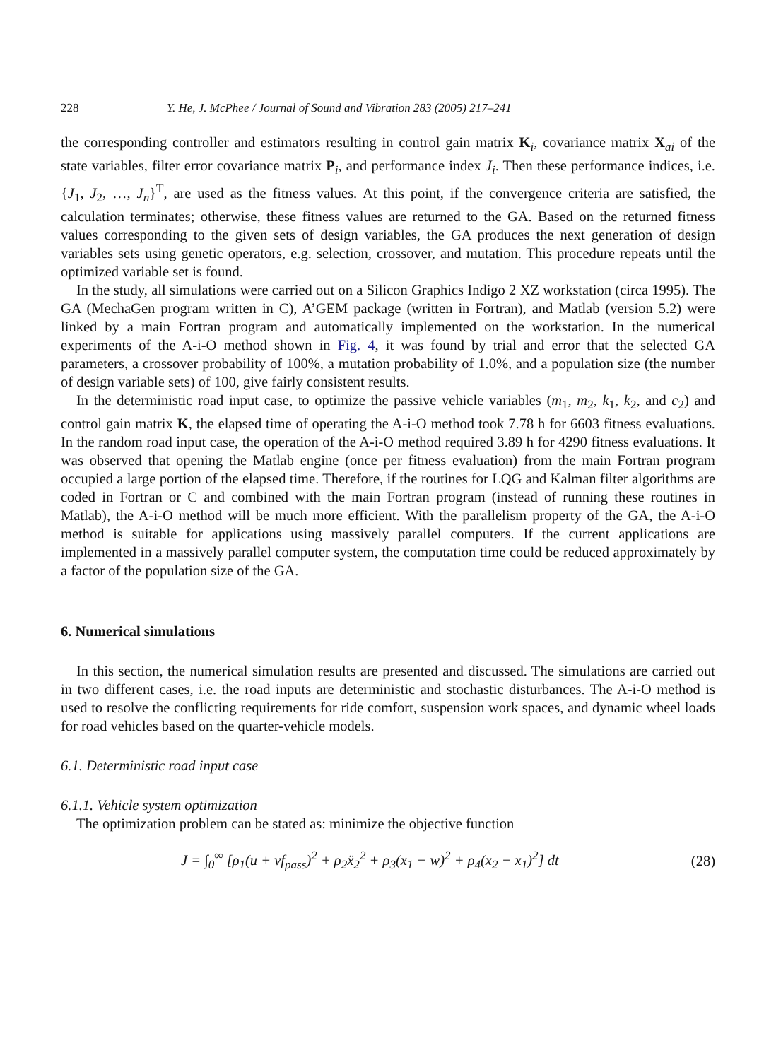228 Y. He, J. McPhee / Journal of Sound and Vibration 283 (2005) 217–241
the corresponding controller and estimators resulting in control gain matrix K<sub>i</sub>, covariance matrix X<sub>ai</sub> of the state variables, filter error covariance matrix P<sub>i</sub>, and performance index J<sub>i</sub>. Then these performance indices, i.e. {J<sub>1</sub>, J<sub>2</sub>, …, J<sub>n</sub>}<sup>T</sup>, are used as the fitness values. At this point, if the convergence criteria are satisfied, the calculation terminates; otherwise, these fitness values are returned to the GA. Based on the returned fitness values corresponding to the given sets of design variables, the GA produces the next generation of design variables sets using genetic operators, e.g. selection, crossover, and mutation. This procedure repeats until the optimized variable set is found.
In the study, all simulations were carried out on a Silicon Graphics Indigo 2 XZ workstation (circa 1995). The GA (MechaGen program written in C), A’GEM package (written in Fortran), and Matlab (version 5.2) were linked by a main Fortran program and automatically implemented on the workstation. In the numerical experiments of the A-i-O method shown in Fig. 4, it was found by trial and error that the selected GA parameters, a crossover probability of 100%, a mutation probability of 1.0%, and a population size (the number of design variable sets) of 100, give fairly consistent results.
In the deterministic road input case, to optimize the passive vehicle variables (m<sub>1</sub>, m<sub>2</sub>, k<sub>1</sub>, k<sub>2</sub>, and c<sub>2</sub>) and control gain matrix K, the elapsed time of operating the A-i-O method took 7.78 h for 6603 fitness evaluations. In the random road input case, the operation of the A-i-O method required 3.89 h for 4290 fitness evaluations. It was observed that opening the Matlab engine (once per fitness evaluation) from the main Fortran program occupied a large portion of the elapsed time. Therefore, if the routines for LQG and Kalman filter algorithms are coded in Fortran or C and combined with the main Fortran program (instead of running these routines in Matlab), the A-i-O method will be much more efficient. With the parallelism property of the GA, the A-i-O method is suitable for applications using massively parallel computers. If the current applications are implemented in a massively parallel computer system, the computation time could be reduced approximately by a factor of the population size of the GA.
6. Numerical simulations
In this section, the numerical simulation results are presented and discussed. The simulations are carried out in two different cases, i.e. the road inputs are deterministic and stochastic disturbances. The A-i-O method is used to resolve the conflicting requirements for ride comfort, suspension work spaces, and dynamic wheel loads for road vehicles based on the quarter-vehicle models.
6.1. Deterministic road input case
6.1.1. Vehicle system optimization
The optimization problem can be stated as: minimize the objective function
J = ∫<sub>0</sub><sup>∞</sup> [ρ<sub>1</sub>(u + vf<sub>pass</sub>)<sup>2</sup> + ρ<sub>2</sub>ẍ<sub>2</sub><sup>2</sup> + ρ<sub>3</sub>(x<sub>1</sub> − w)<sup>2</sup> + ρ<sub>4</sub>(x<sub>2</sub> − x<sub>1</sub>)<sup>2</sup>] dt (28)